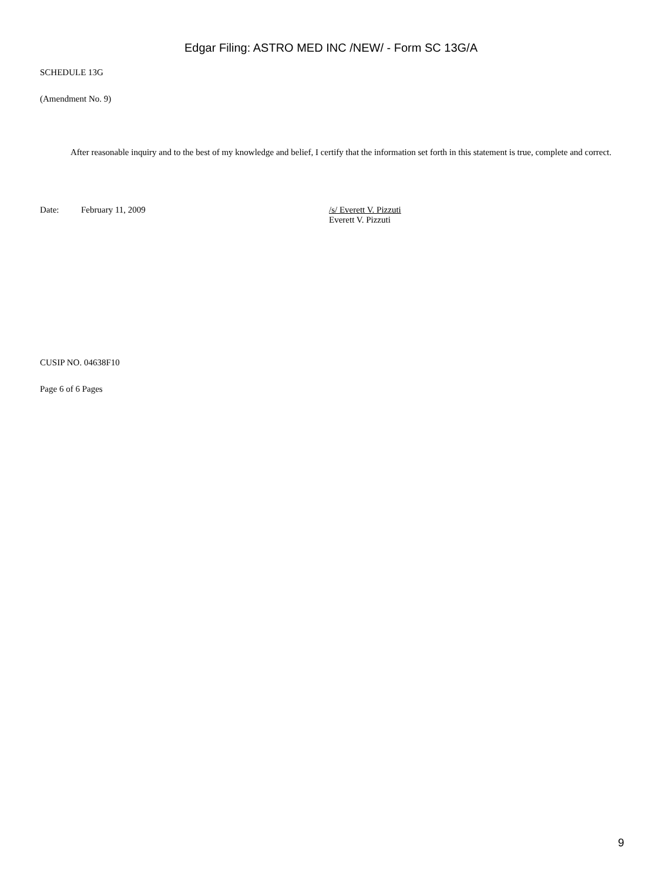Edgar Filing: ASTRO MED INC /NEW/ - Form SC 13G/A
SCHEDULE 13G
(Amendment No. 9)
After reasonable inquiry and to the best of my knowledge and belief, I certify that the information set forth in this statement is true, complete and correct.
Date: February 11, 2009 /s/ Everett V. Pizzuti
Everett V. Pizzuti
CUSIP NO. 04638F10
Page 6 of 6 Pages
9